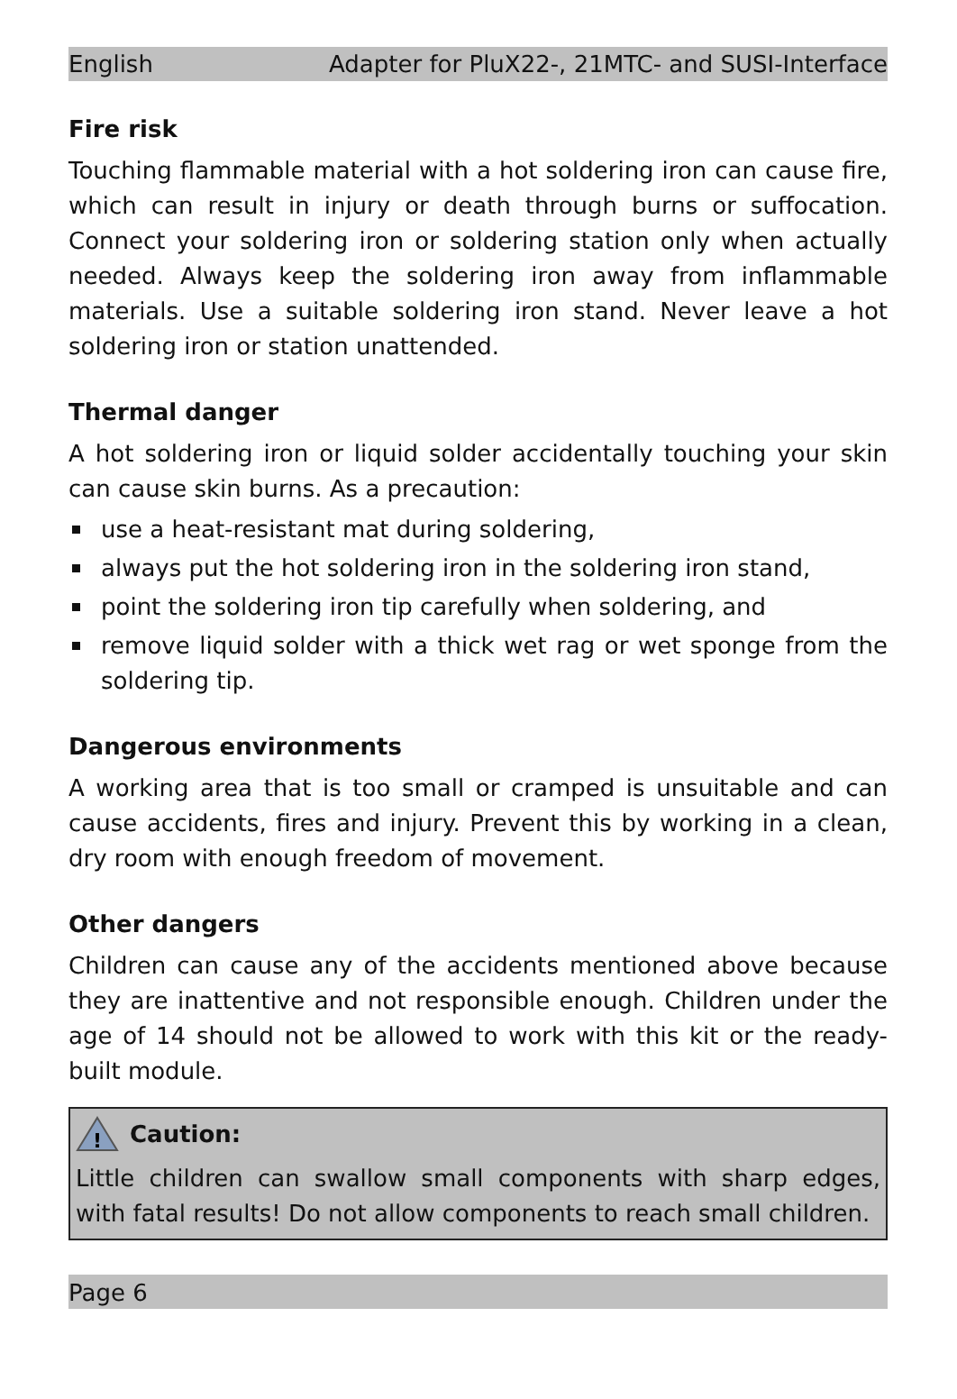English Adapter for PluX22-, 21MTC- and SUSI-Interface
Fire risk
Touching flammable material with a hot soldering iron can cause fire, which can result in injury or death through burns or suffocation. Connect your soldering iron or soldering station only when actually needed. Always keep the soldering iron away from inflammable materials. Use a suitable soldering iron stand. Never leave a hot soldering iron or station unattended.
Thermal danger
A hot soldering iron or liquid solder accidentally touching your skin can cause skin burns. As a precaution:
use a heat-resistant mat during soldering,
always put the hot soldering iron in the soldering iron stand,
point the soldering iron tip carefully when soldering, and
remove liquid solder with a thick wet rag or wet sponge from the soldering tip.
Dangerous environments
A working area that is too small or cramped is unsuitable and can cause accidents, fires and injury. Prevent this by working in a clean, dry room with enough freedom of movement.
Other dangers
Children can cause any of the accidents mentioned above because they are inattentive and not responsible enough. Children under the age of 14 should not be allowed to work with this kit or the ready-built module.
!
Caution:
Little children can swallow small components with sharp edges, with fatal results! Do not allow components to reach small children.
Page 6